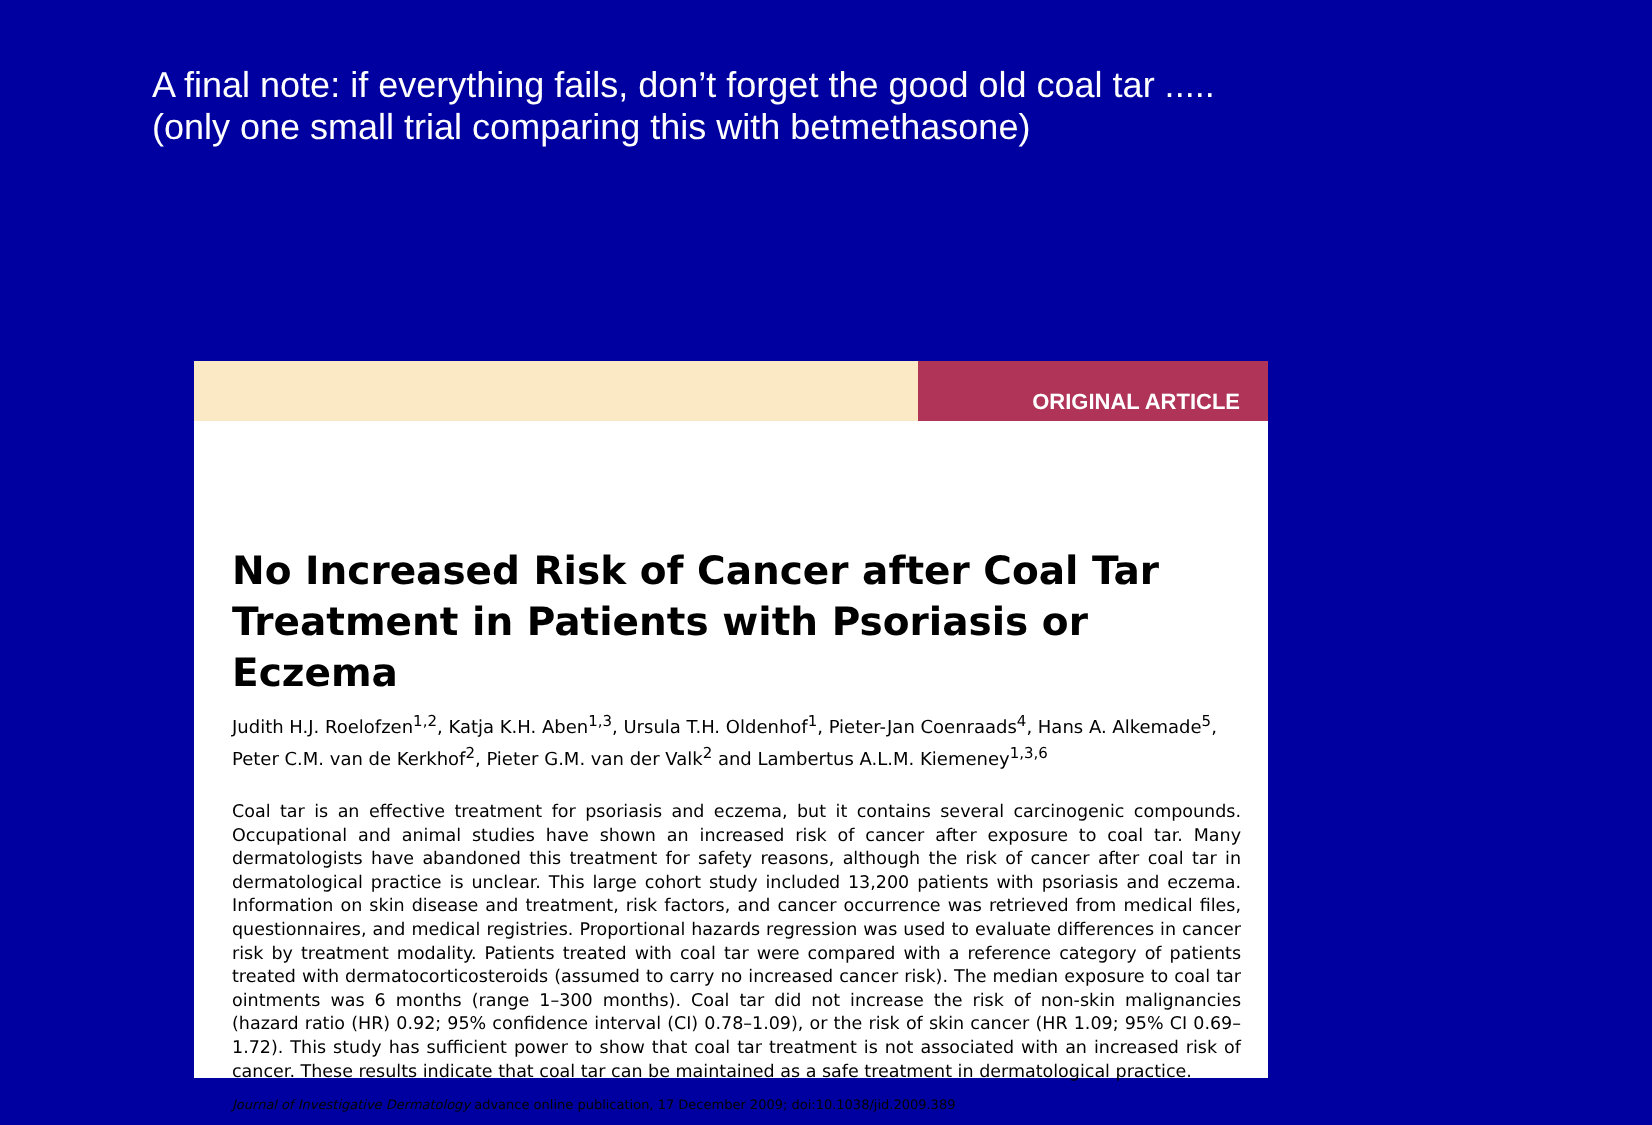A final note: if everything fails, don’t forget the good old coal tar .....
(only one small trial comparing this with betmethasone)
ORIGINAL ARTICLE
No Increased Risk of Cancer after Coal Tar Treatment in Patients with Psoriasis or Eczema
Judith H.J. Roelofzen<sup>1,2</sup>, Katja K.H. Aben<sup>1,3</sup>, Ursula T.H. Oldenhof<sup>1</sup>, Pieter-Jan Coenraads<sup>4</sup>, Hans A. Alkemade<sup>5</sup>, Peter C.M. van de Kerkhof<sup>2</sup>, Pieter G.M. van der Valk<sup>2</sup> and Lambertus A.L.M. Kiemeney<sup>1,3,6</sup>
Coal tar is an effective treatment for psoriasis and eczema, but it contains several carcinogenic compounds. Occupational and animal studies have shown an increased risk of cancer after exposure to coal tar. Many dermatologists have abandoned this treatment for safety reasons, although the risk of cancer after coal tar in dermatological practice is unclear. This large cohort study included 13,200 patients with psoriasis and eczema. Information on skin disease and treatment, risk factors, and cancer occurrence was retrieved from medical files, questionnaires, and medical registries. Proportional hazards regression was used to evaluate differences in cancer risk by treatment modality. Patients treated with coal tar were compared with a reference category of patients treated with dermatocorticosteroids (assumed to carry no increased cancer risk). The median exposure to coal tar ointments was 6 months (range 1–300 months). Coal tar did not increase the risk of non-skin malignancies (hazard ratio (HR) 0.92; 95% confidence interval (CI) 0.78–1.09), or the risk of skin cancer (HR 1.09; 95% CI 0.69–1.72). This study has sufficient power to show that coal tar treatment is not associated with an increased risk of cancer. These results indicate that coal tar can be maintained as a safe treatment in dermatological practice.
Journal of Investigative Dermatology advance online publication, 17 December 2009; doi:10.1038/jid.2009.389